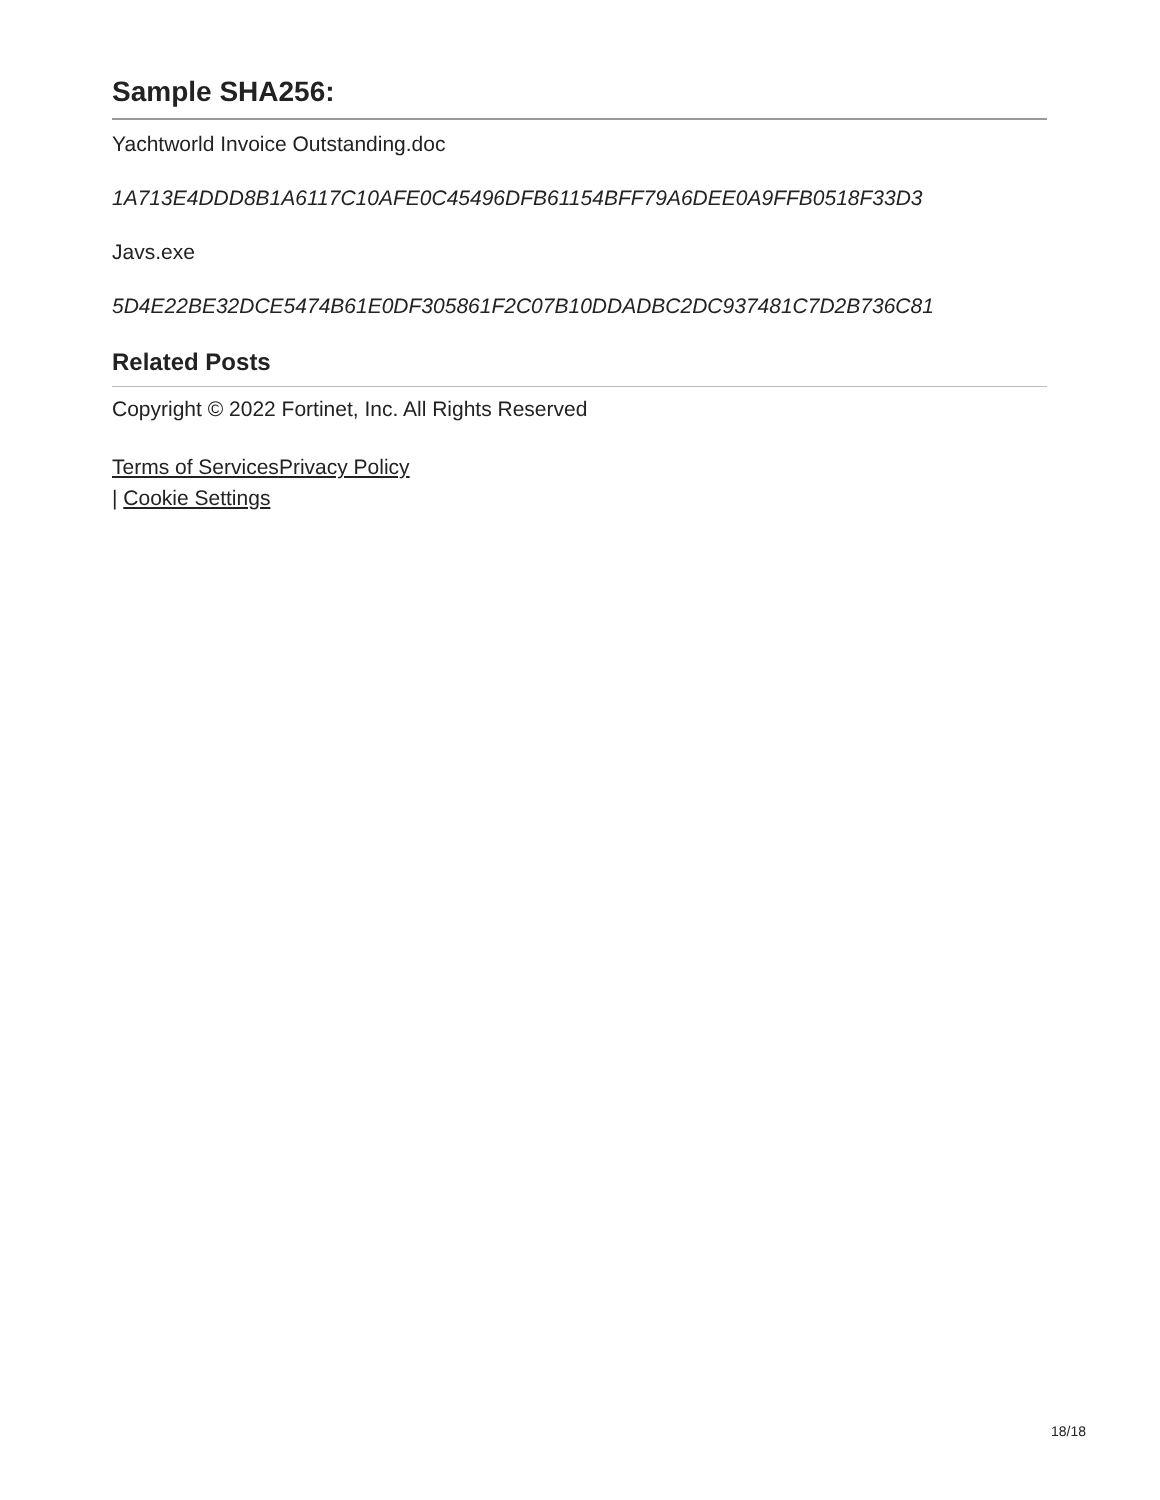Sample SHA256:
Yachtworld Invoice Outstanding.doc
1A713E4DDD8B1A6117C10AFE0C45496DFB61154BFF79A6DEE0A9FFB0518F33D3
Javs.exe
5D4E22BE32DCE5474B61E0DF305861F2C07B10DDADBC2DC937481C7D2B736C81
Related Posts
Copyright © 2022 Fortinet, Inc. All Rights Reserved
Terms of Services Privacy Policy
| Cookie Settings
18/18